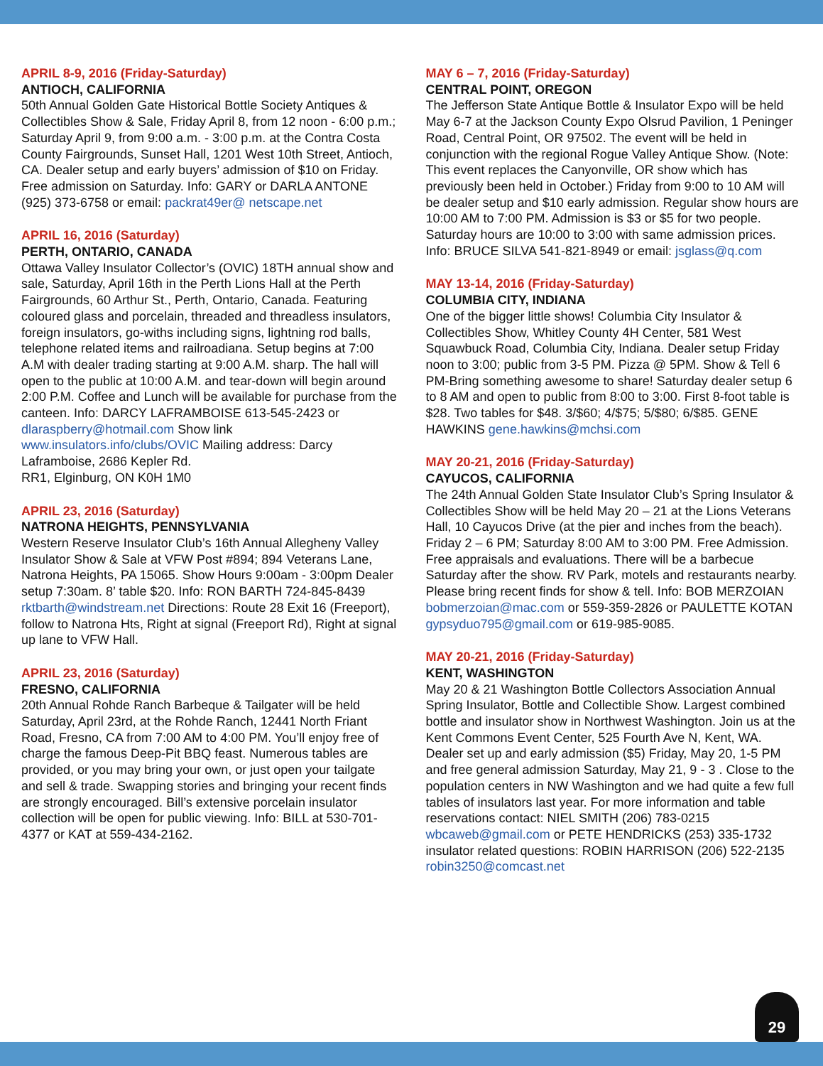APRIL 8-9, 2016 (Friday-Saturday)
ANTIOCH, CALIFORNIA
50th Annual Golden Gate Historical Bottle Society Antiques & Collectibles Show & Sale, Friday April 8, from 12 noon - 6:00 p.m.; Saturday April 9, from 9:00 a.m. - 3:00 p.m. at the Contra Costa County Fairgrounds, Sunset Hall, 1201 West 10th Street, Antioch, CA. Dealer setup and early buyers’ admission of $10 on Friday. Free admission on Saturday. Info: GARY or DARLA ANTONE (925) 373-6758 or email: packrat49er@ netscape.net
APRIL 16, 2016 (Saturday)
PERTH, ONTARIO, CANADA
Ottawa Valley Insulator Collector’s (OVIC) 18TH annual show and sale, Saturday, April 16th in the Perth Lions Hall at the Perth Fairgrounds, 60 Arthur St., Perth, Ontario, Canada. Featuring coloured glass and porcelain, threaded and threadless insulators, foreign insulators, go-withs including signs, lightning rod balls, telephone related items and railroadiana. Setup begins at 7:00 A.M with dealer trading starting at 9:00 A.M. sharp. The hall will open to the public at 10:00 A.M. and tear-down will begin around 2:00 P.M. Coffee and Lunch will be available for purchase from the canteen. Info: DARCY LAFRAMBOISE 613-545-2423 or dlaraspberry@hotmail.com Show link www.insulators.info/clubs/OVIC Mailing address: Darcy Laframboise, 2686 Kepler Rd.
RR1, Elginburg, ON K0H 1M0
APRIL 23, 2016 (Saturday)
NATRONA HEIGHTS, PENNSYLVANIA
Western Reserve Insulator Club’s 16th Annual Allegheny Valley Insulator Show & Sale at VFW Post #894; 894 Veterans Lane, Natrona Heights, PA 15065. Show Hours 9:00am - 3:00pm Dealer setup 7:30am. 8’ table $20. Info: RON BARTH 724-845-8439 rktbarth@windstream.net Directions: Route 28 Exit 16 (Freeport), follow to Natrona Hts, Right at signal (Freeport Rd), Right at signal up lane to VFW Hall.
APRIL 23, 2016 (Saturday)
FRESNO, CALIFORNIA
20th Annual Rohde Ranch Barbeque & Tailgater will be held Saturday, April 23rd, at the Rohde Ranch, 12441 North Friant Road, Fresno, CA from 7:00 AM to 4:00 PM. You’ll enjoy free of charge the famous Deep-Pit BBQ feast. Numerous tables are provided, or you may bring your own, or just open your tailgate and sell & trade. Swapping stories and bringing your recent finds are strongly encouraged. Bill’s extensive porcelain insulator collection will be open for public viewing. Info: BILL at 530-701-4377 or KAT at 559-434-2162.
MAY 6 – 7, 2016 (Friday-Saturday)
CENTRAL POINT, OREGON
The Jefferson State Antique Bottle & Insulator Expo will be held May 6-7 at the Jackson County Expo Olsrud Pavilion, 1 Peninger Road, Central Point, OR 97502. The event will be held in conjunction with the regional Rogue Valley Antique Show. (Note: This event replaces the Canyonville, OR show which has previously been held in October.) Friday from 9:00 to 10 AM will be dealer setup and $10 early admission. Regular show hours are 10:00 AM to 7:00 PM. Admission is $3 or $5 for two people. Saturday hours are 10:00 to 3:00 with same admission prices. Info: BRUCE SILVA 541-821-8949 or email: jsglass@q.com
MAY 13-14, 2016 (Friday-Saturday)
COLUMBIA CITY, INDIANA
One of the bigger little shows! Columbia City Insulator & Collectibles Show, Whitley County 4H Center, 581 West Squawbuck Road, Columbia City, Indiana. Dealer setup Friday noon to 3:00; public from 3-5 PM. Pizza @ 5PM. Show & Tell 6 PM-Bring something awesome to share! Saturday dealer setup 6 to 8 AM and open to public from 8:00 to 3:00. First 8-foot table is $28. Two tables for $48. 3/$60; 4/$75; 5/$80; 6/$85. GENE HAWKINS gene.hawkins@mchsi.com
MAY 20-21, 2016 (Friday-Saturday)
CAYUCOS, CALIFORNIA
The 24th Annual Golden State Insulator Club’s Spring Insulator & Collectibles Show will be held May 20 – 21 at the Lions Veterans Hall, 10 Cayucos Drive (at the pier and inches from the beach). Friday 2 – 6 PM; Saturday 8:00 AM to 3:00 PM. Free Admission. Free appraisals and evaluations. There will be a barbecue Saturday after the show. RV Park, motels and restaurants nearby. Please bring recent finds for show & tell. Info: BOB MERZOIAN bobmerzoian@mac.com or 559-359-2826 or PAULETTE KOTAN gypsyduo795@gmail.com or 619-985-9085.
MAY 20-21, 2016 (Friday-Saturday)
KENT, WASHINGTON
May 20 & 21 Washington Bottle Collectors Association Annual Spring Insulator, Bottle and Collectible Show. Largest combined bottle and insulator show in Northwest Washington. Join us at the Kent Commons Event Center, 525 Fourth Ave N, Kent, WA. Dealer set up and early admission ($5) Friday, May 20, 1-5 PM and free general admission Saturday, May 21, 9 - 3 . Close to the population centers in NW Washington and we had quite a few full tables of insulators last year. For more information and table reservations contact: NIEL SMITH (206) 783-0215 wbcaweb@gmail.com or PETE HENDRICKS (253) 335-1732 insulator related questions: ROBIN HARRISON (206) 522-2135 robin3250@comcast.net
29